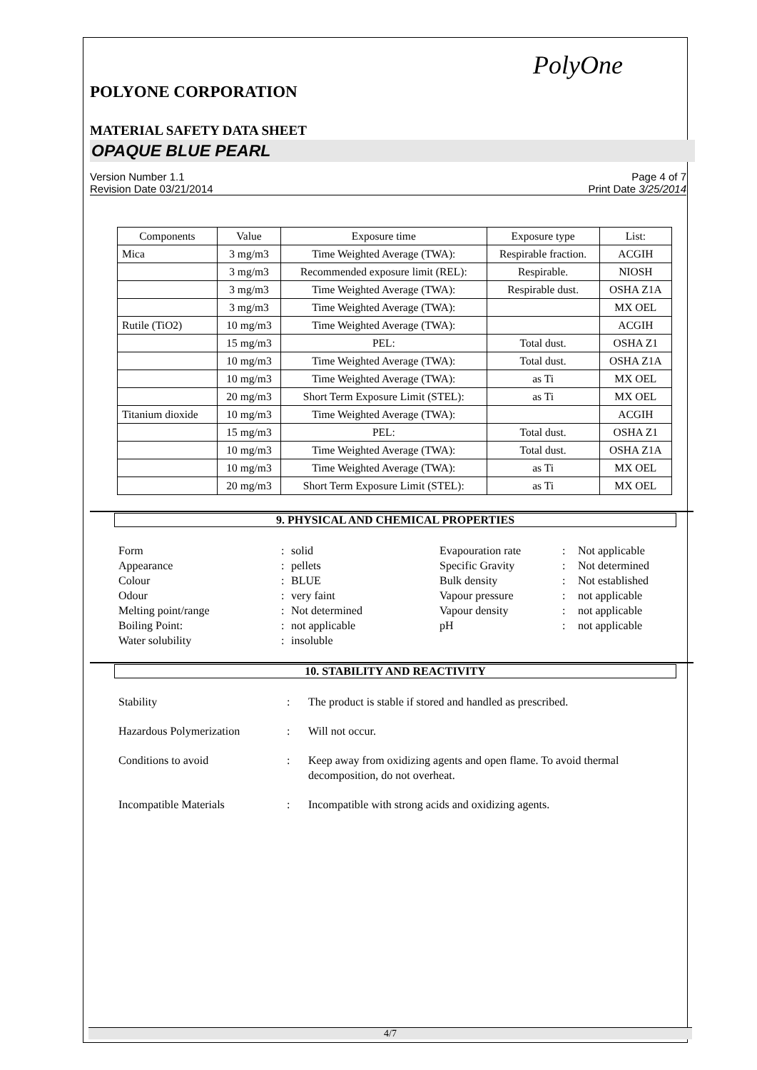PolyOne
POLYONE CORPORATION
MATERIAL SAFETY DATA SHEET
OPAQUE BLUE PEARL
Version Number 1.1
Revision Date 03/21/2014
Page 4 of 7
Print Date 3/25/2014
| Components | Value | Exposure time | Exposure type | List: |
| --- | --- | --- | --- | --- |
| Mica | 3 mg/m3 | Time Weighted Average (TWA): | Respirable fraction. | ACGIH |
| | 3 mg/m3 | Recommended exposure limit (REL): | Respirable. | NIOSH |
| | 3 mg/m3 | Time Weighted Average (TWA): | Respirable dust. | OSHA Z1A |
| | 3 mg/m3 | Time Weighted Average (TWA): | | MX OEL |
| Rutile (TiO2) | 10 mg/m3 | Time Weighted Average (TWA): | | ACGIH |
| | 15 mg/m3 | PEL: | Total dust. | OSHA Z1 |
| | 10 mg/m3 | Time Weighted Average (TWA): | Total dust. | OSHA Z1A |
| | 10 mg/m3 | Time Weighted Average (TWA): | as Ti | MX OEL |
| | 20 mg/m3 | Short Term Exposure Limit (STEL): | as Ti | MX OEL |
| Titanium dioxide | 10 mg/m3 | Time Weighted Average (TWA): | | ACGIH |
| | 15 mg/m3 | PEL: | Total dust. | OSHA Z1 |
| | 10 mg/m3 | Time Weighted Average (TWA): | Total dust. | OSHA Z1A |
| | 10 mg/m3 | Time Weighted Average (TWA): | as Ti | MX OEL |
| | 20 mg/m3 | Short Term Exposure Limit (STEL): | as Ti | MX OEL |
9. PHYSICAL AND CHEMICAL PROPERTIES
Form
:
solid
Evapouration rate
:
Not applicable
Appearance
:
pellets
Specific Gravity
:
Not determined
Colour
:
BLUE
Bulk density
:
Not established
Odour
:
very faint
Vapour pressure
:
not applicable
Melting point/range
:
Not determined
Vapour density
:
not applicable
Boiling Point:
:
not applicable
pH
:
not applicable
Water solubility
:
insoluble
10. STABILITY AND REACTIVITY
Stability
:
The product is stable if stored and handled as prescribed.
Hazardous Polymerization
:
Will not occur.
Conditions to avoid
:
Keep away from oxidizing agents and open flame. To avoid thermal decomposition, do not overheat.
Incompatible Materials
:
Incompatible with strong acids and oxidizing agents.
4/7